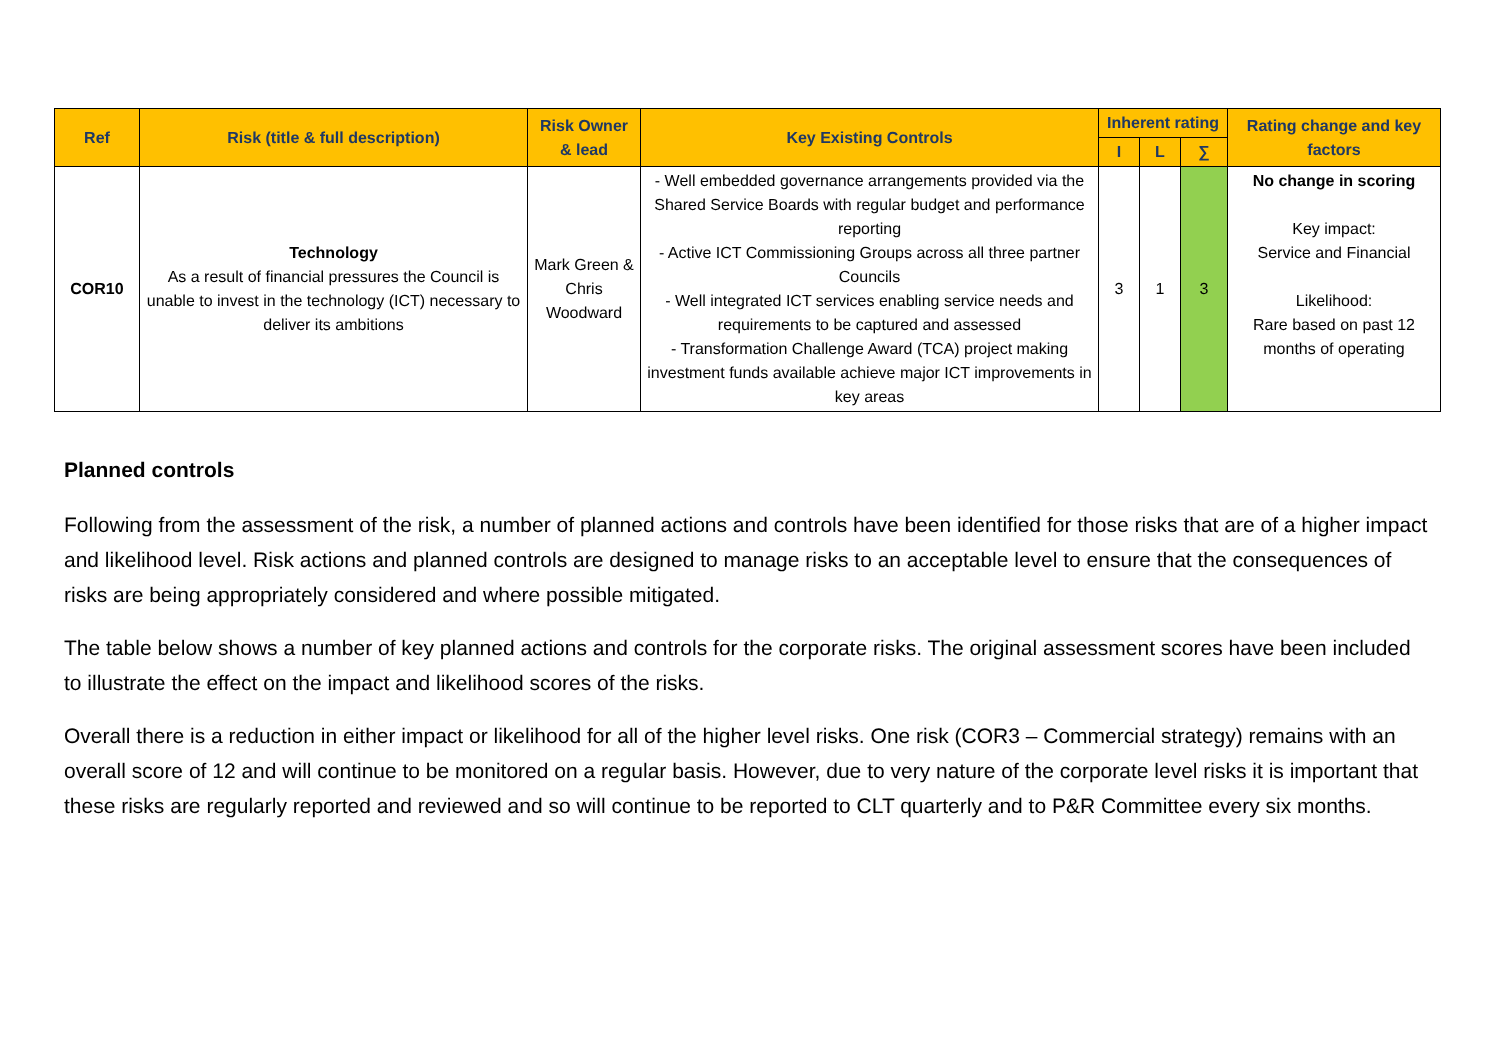| Ref | Risk (title & full description) | Risk Owner & lead | Key Existing Controls | Inherent rating | | | Rating change and key factors |
| --- | --- | --- | --- | --- | --- | --- | --- |
| | | | | I | L | ∑ | |
| COR10 | Technology As a result of financial pressures the Council is unable to invest in the technology (ICT) necessary to deliver its ambitions | Mark Green & Chris Woodward | - Well embedded governance arrangements provided via the Shared Service Boards with regular budget and performance reporting - Active ICT Commissioning Groups across all three partner Councils - Well integrated ICT services enabling service needs and requirements to be captured and assessed - Transformation Challenge Award (TCA) project making investment funds available achieve major ICT improvements in key areas | 3 | 1 | 3 | No change in scoring Key impact: Service and Financial Likelihood: Rare based on past 12 months of operating |
Planned controls
Following from the assessment of the risk, a number of planned actions and controls have been identified for those risks that are of a higher impact and likelihood level. Risk actions and planned controls are designed to manage risks to an acceptable level to ensure that the consequences of risks are being appropriately considered and where possible mitigated.
The table below shows a number of key planned actions and controls for the corporate risks. The original assessment scores have been included to illustrate the effect on the impact and likelihood scores of the risks.
Overall there is a reduction in either impact or likelihood for all of the higher level risks. One risk (COR3 – Commercial strategy) remains with an overall score of 12 and will continue to be monitored on a regular basis. However, due to very nature of the corporate level risks it is important that these risks are regularly reported and reviewed and so will continue to be reported to CLT quarterly and to P&R Committee every six months.